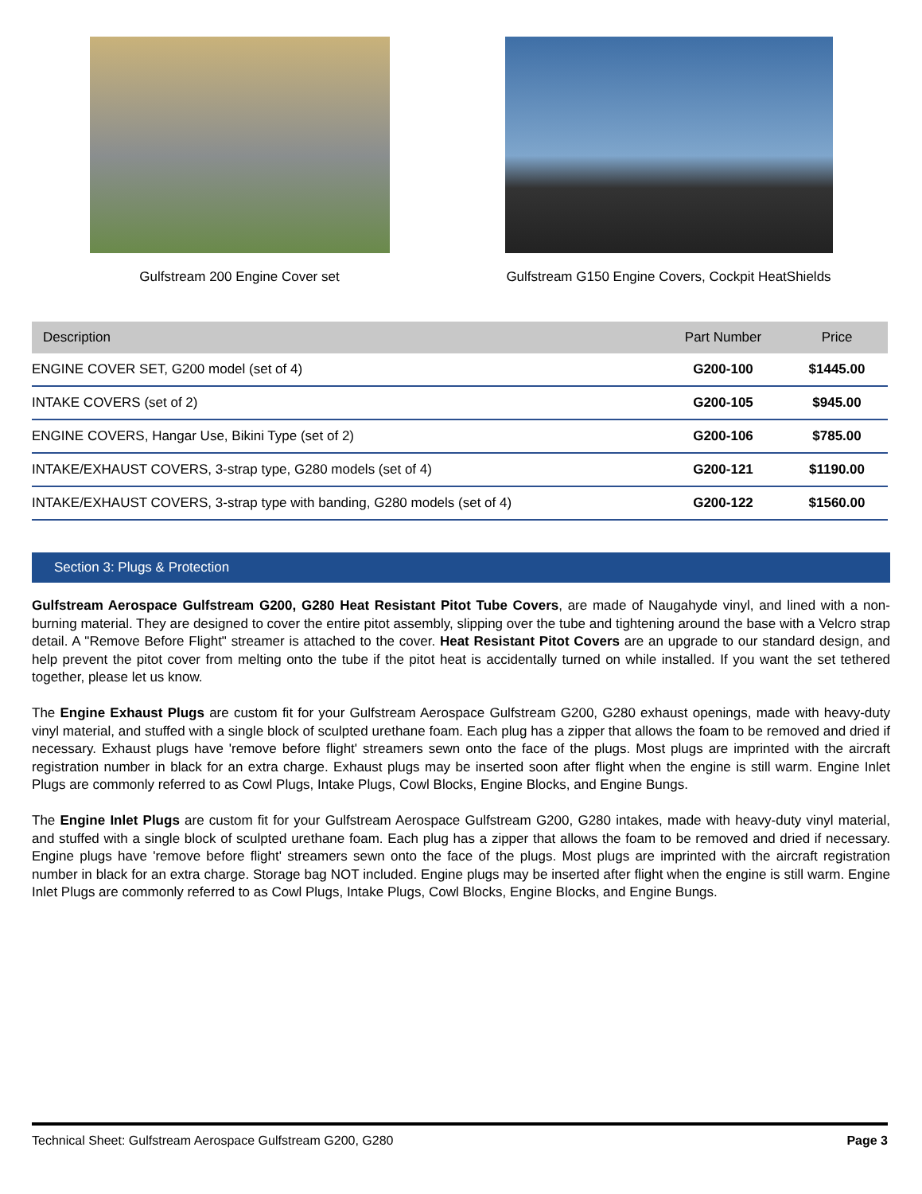Gulfstream 200 Engine Cover set
Gulfstream G150 Engine Covers, Cockpit HeatShields
| Description | Part Number | Price |
| --- | --- | --- |
| ENGINE COVER SET, G200 model (set of 4) | G200-100 | $1445.00 |
| INTAKE COVERS (set of 2) | G200-105 | $945.00 |
| ENGINE COVERS, Hangar Use, Bikini Type (set of 2) | G200-106 | $785.00 |
| INTAKE/EXHAUST COVERS, 3-strap type, G280 models (set of 4) | G200-121 | $1190.00 |
| INTAKE/EXHAUST COVERS, 3-strap type with banding, G280 models (set of 4) | G200-122 | $1560.00 |
Section 3: Plugs & Protection
Gulfstream Aerospace Gulfstream G200, G280 Heat Resistant Pitot Tube Covers, are made of Naugahyde vinyl, and lined with a non-burning material. They are designed to cover the entire pitot assembly, slipping over the tube and tightening around the base with a Velcro strap detail. A "Remove Before Flight" streamer is attached to the cover. Heat Resistant Pitot Covers are an upgrade to our standard design, and help prevent the pitot cover from melting onto the tube if the pitot heat is accidentally turned on while installed. If you want the set tethered together, please let us know.
The Engine Exhaust Plugs are custom fit for your Gulfstream Aerospace Gulfstream G200, G280 exhaust openings, made with heavy-duty vinyl material, and stuffed with a single block of sculpted urethane foam. Each plug has a zipper that allows the foam to be removed and dried if necessary. Exhaust plugs have 'remove before flight' streamers sewn onto the face of the plugs. Most plugs are imprinted with the aircraft registration number in black for an extra charge. Exhaust plugs may be inserted soon after flight when the engine is still warm. Engine Inlet Plugs are commonly referred to as Cowl Plugs, Intake Plugs, Cowl Blocks, Engine Blocks, and Engine Bungs.
The Engine Inlet Plugs are custom fit for your Gulfstream Aerospace Gulfstream G200, G280 intakes, made with heavy-duty vinyl material, and stuffed with a single block of sculpted urethane foam. Each plug has a zipper that allows the foam to be removed and dried if necessary. Engine plugs have 'remove before flight' streamers sewn onto the face of the plugs. Most plugs are imprinted with the aircraft registration number in black for an extra charge. Storage bag NOT included. Engine plugs may be inserted after flight when the engine is still warm. Engine Inlet Plugs are commonly referred to as Cowl Plugs, Intake Plugs, Cowl Blocks, Engine Blocks, and Engine Bungs.
Technical Sheet: Gulfstream Aerospace Gulfstream G200, G280 Page 3